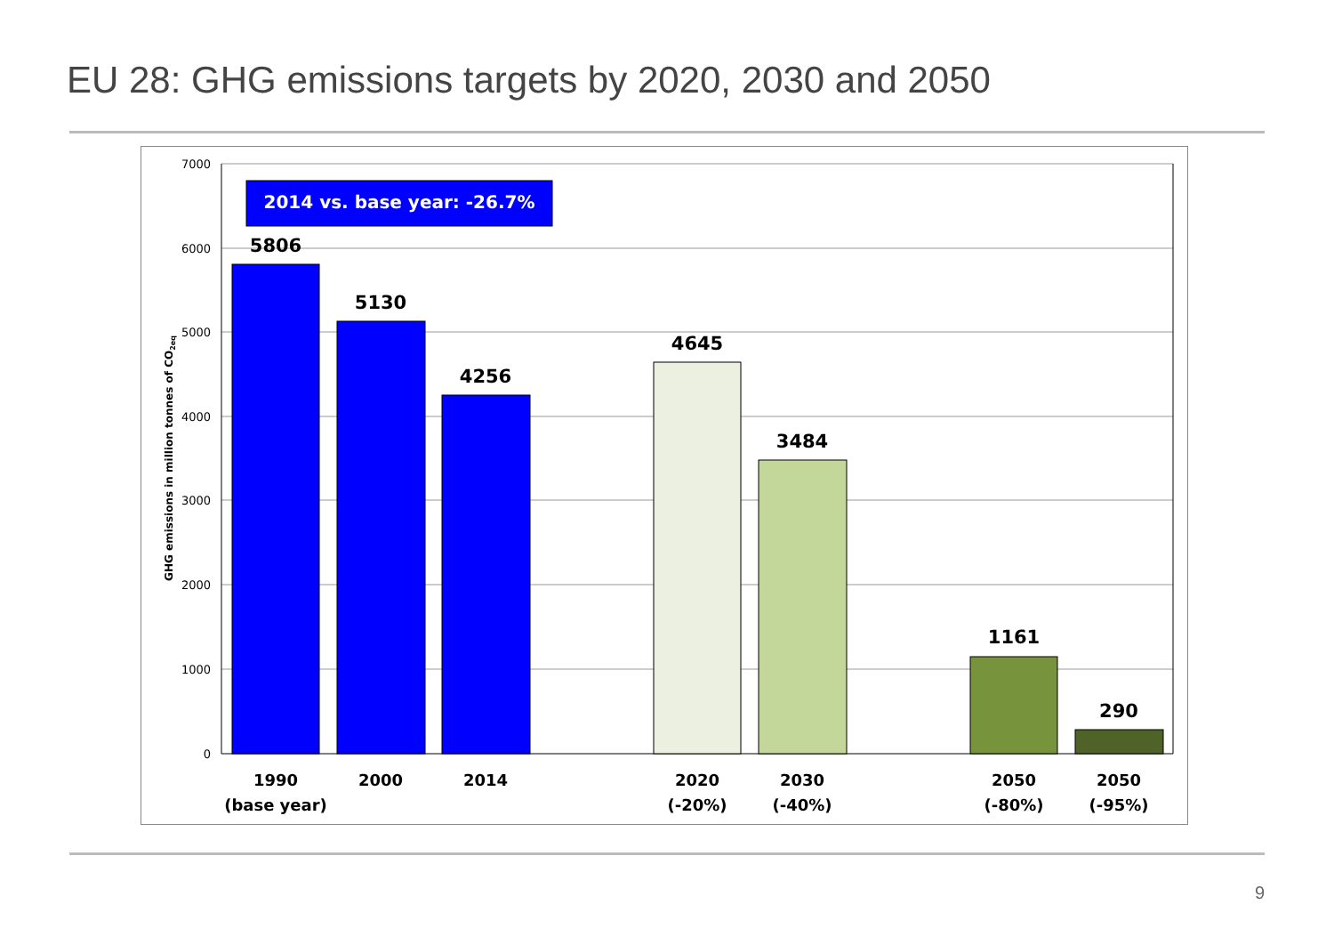EU 28: GHG emissions targets by 2020, 2030 and 2050
7000
6000
5000
4000
3000
2000
1000
0
GHG emissions in million tonnes of CO2eq
2014 vs. base year: -26.7%
5806
5130
4256
4645
3484
1161
290
1990
(base year)
2000
2014
2020
(-20%)
2030
(-40%)
2050
(-80%)
2050
(-95%)
9